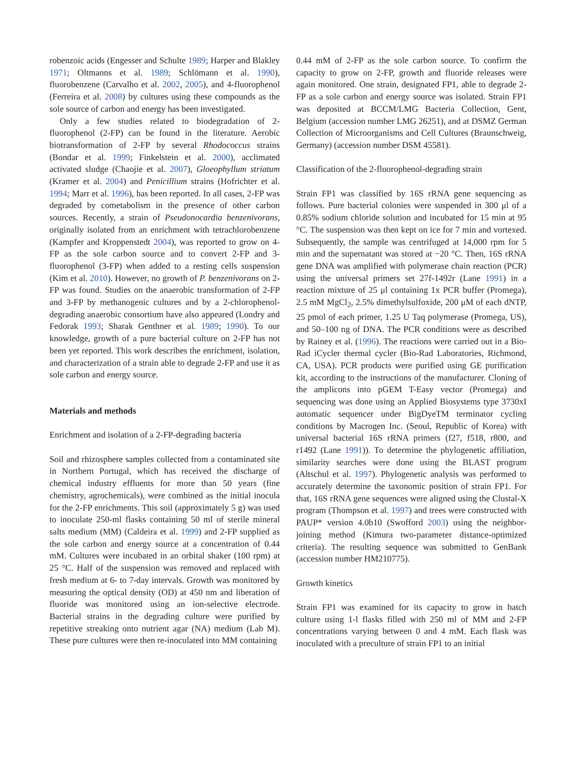robenzoic acids (Engesser and Schulte 1989; Harper and Blakley 1971; Oltmanns et al. 1989; Schlömann et al. 1990), fluorobenzene (Carvalho et al. 2002, 2005), and 4-fluorophenol (Ferreira et al. 2008) by cultures using these compounds as the sole source of carbon and energy has been investigated.
Only a few studies related to biodegradation of 2-fluorophenol (2-FP) can be found in the literature. Aerobic biotransformation of 2-FP by several Rhodococcus strains (Bondar et al. 1999; Finkelstein et al. 2000), acclimated activated sludge (Chaojie et al. 2007), Gloeophyllum striatum (Kramer et al. 2004) and Penicillium strains (Hofrichter et al. 1994; Marr et al. 1996), has been reported. In all cases, 2-FP was degraded by cometabolism in the presence of other carbon sources. Recently, a strain of Pseudonocardia benzenivorans, originally isolated from an enrichment with tetrachlorobenzene (Kampfer and Kroppenstedt 2004), was reported to grow on 4-FP as the sole carbon source and to convert 2-FP and 3-fluorophenol (3-FP) when added to a resting cells suspension (Kim et al. 2010). However, no growth of P. benzenivorans on 2-FP was found. Studies on the anaerobic transformation of 2-FP and 3-FP by methanogenic cultures and by a 2-chlorophenol-degrading anaerobic consortium have also appeared (Londry and Fedorak 1993; Sharak Genthner et al. 1989; 1990). To our knowledge, growth of a pure bacterial culture on 2-FP has not been yet reported. This work describes the enrichment, isolation, and characterization of a strain able to degrade 2-FP and use it as sole carbon and energy source.
Materials and methods
Enrichment and isolation of a 2-FP-degrading bacteria
Soil and rhizosphere samples collected from a contaminated site in Northern Portugal, which has received the discharge of chemical industry effluents for more than 50 years (fine chemistry, agrochemicals), were combined as the initial inocula for the 2-FP enrichments. This soil (approximately 5 g) was used to inoculate 250-ml flasks containing 50 ml of sterile mineral salts medium (MM) (Caldeira et al. 1999) and 2-FP supplied as the sole carbon and energy source at a concentration of 0.44 mM. Cultures were incubated in an orbital shaker (100 rpm) at 25 °C. Half of the suspension was removed and replaced with fresh medium at 6- to 7-day intervals. Growth was monitored by measuring the optical density (OD) at 450 nm and liberation of fluoride was monitored using an ion-selective electrode. Bacterial strains in the degrading culture were purified by repetitive streaking onto nutrient agar (NA) medium (Lab M). These pure cultures were then re-inoculated into MM containing
0.44 mM of 2-FP as the sole carbon source. To confirm the capacity to grow on 2-FP, growth and fluoride releases were again monitored. One strain, designated FP1, able to degrade 2-FP as a sole carbon and energy source was isolated. Strain FP1 was deposited at BCCM/LMG Bacteria Collection, Gent, Belgium (accession number LMG 26251), and at DSMZ German Collection of Microorganisms and Cell Cultures (Braunschweig, Germany) (accession number DSM 45581).
Classification of the 2-fluorophenol-degrading strain
Strain FP1 was classified by 16S rRNA gene sequencing as follows. Pure bacterial colonies were suspended in 300 μl of a 0.85% sodium chloride solution and incubated for 15 min at 95 °C. The suspension was then kept on ice for 7 min and vortexed. Subsequently, the sample was centrifuged at 14,000 rpm for 5 min and the supernatant was stored at −20 °C. Then, 16S rRNA gene DNA was amplified with polymerase chain reaction (PCR) using the universal primers set 27f-1492r (Lane 1991) in a reaction mixture of 25 μl containing 1x PCR buffer (Promega), 2.5 mM MgCl<sub>2</sub>, 2.5% dimethylsulfoxide, 200 μM of each dNTP, 25 pmol of each primer, 1.25 U Taq polymerase (Promega, US), and 50–100 ng of DNA. The PCR conditions were as described by Rainey et al. (1996). The reactions were carried out in a Bio-Rad iCycler thermal cycler (Bio-Rad Laboratories, Richmond, CA, USA). PCR products were purified using GE purification kit, according to the instructions of the manufacturer. Cloning of the amplicons into pGEM T-Easy vector (Promega) and sequencing was done using an Applied Biosystems type 3730xI automatic sequencer under BigDyeTM terminator cycling conditions by Macrogen Inc. (Seoul, Republic of Korea) with universal bacterial 16S rRNA primers (f27, f518, r800, and r1492 (Lane 1991)). To determine the phylogenetic affiliation, similarity searches were done using the BLAST program (Altschul et al. 1997). Phylogenetic analysis was performed to accurately determine the taxonomic position of strain FP1. For that, 16S rRNA gene sequences were aligned using the Clustal-X program (Thompson et al. 1997) and trees were constructed with PAUP* version 4.0b10 (Swofford 2003) using the neighbor-joining method (Kimura two-parameter distance-optimized criteria). The resulting sequence was submitted to GenBank (accession number HM210775).
Growth kinetics
Strain FP1 was examined for its capacity to grow in batch culture using 1-l flasks filled with 250 ml of MM and 2-FP concentrations varying between 0 and 4 mM. Each flask was inoculated with a preculture of strain FP1 to an initial